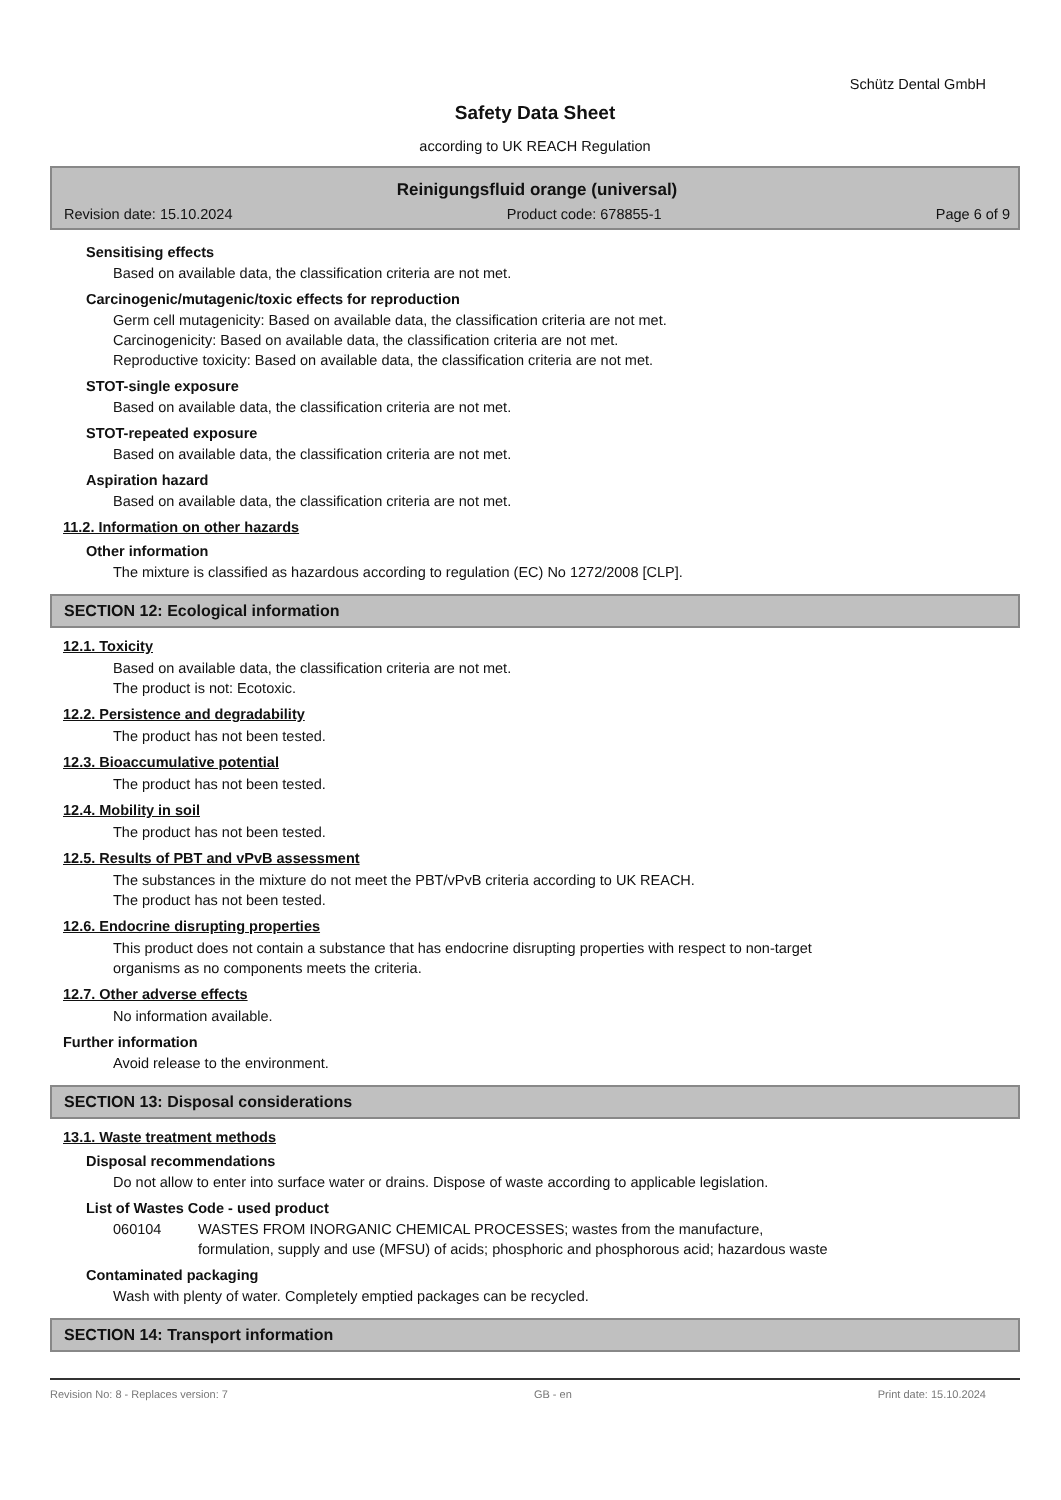Schütz Dental GmbH
Safety Data Sheet
according to UK REACH Regulation
Reinigungsfluid orange (universal)
Revision date: 15.10.2024 Product code: 678855-1 Page 6 of 9
Sensitising effects
Based on available data, the classification criteria are not met.
Carcinogenic/mutagenic/toxic effects for reproduction
Germ cell mutagenicity: Based on available data, the classification criteria are not met.
Carcinogenicity: Based on available data, the classification criteria are not met.
Reproductive toxicity: Based on available data, the classification criteria are not met.
STOT-single exposure
Based on available data, the classification criteria are not met.
STOT-repeated exposure
Based on available data, the classification criteria are not met.
Aspiration hazard
Based on available data, the classification criteria are not met.
11.2. Information on other hazards
Other information
The mixture is classified as hazardous according to regulation (EC) No 1272/2008 [CLP].
SECTION 12: Ecological information
12.1. Toxicity
Based on available data, the classification criteria are not met.
The product is not: Ecotoxic.
12.2. Persistence and degradability
The product has not been tested.
12.3. Bioaccumulative potential
The product has not been tested.
12.4. Mobility in soil
The product has not been tested.
12.5. Results of PBT and vPvB assessment
The substances in the mixture do not meet the PBT/vPvB criteria according to UK REACH.
The product has not been tested.
12.6. Endocrine disrupting properties
This product does not contain a substance that has endocrine disrupting properties with respect to non-target
organisms as no components meets the criteria.
12.7. Other adverse effects
No information available.
Further information
Avoid release to the environment.
SECTION 13: Disposal considerations
13.1. Waste treatment methods
Disposal recommendations
Do not allow to enter into surface water or drains. Dispose of waste according to applicable legislation.
List of Wastes Code - used product
060104 WASTES FROM INORGANIC CHEMICAL PROCESSES; wastes from the manufacture,
formulation, supply and use (MFSU) of acids; phosphoric and phosphorous acid; hazardous waste
Contaminated packaging
Wash with plenty of water. Completely emptied packages can be recycled.
SECTION 14: Transport information
Revision No: 8 - Replaces version: 7 GB - en Print date: 15.10.2024